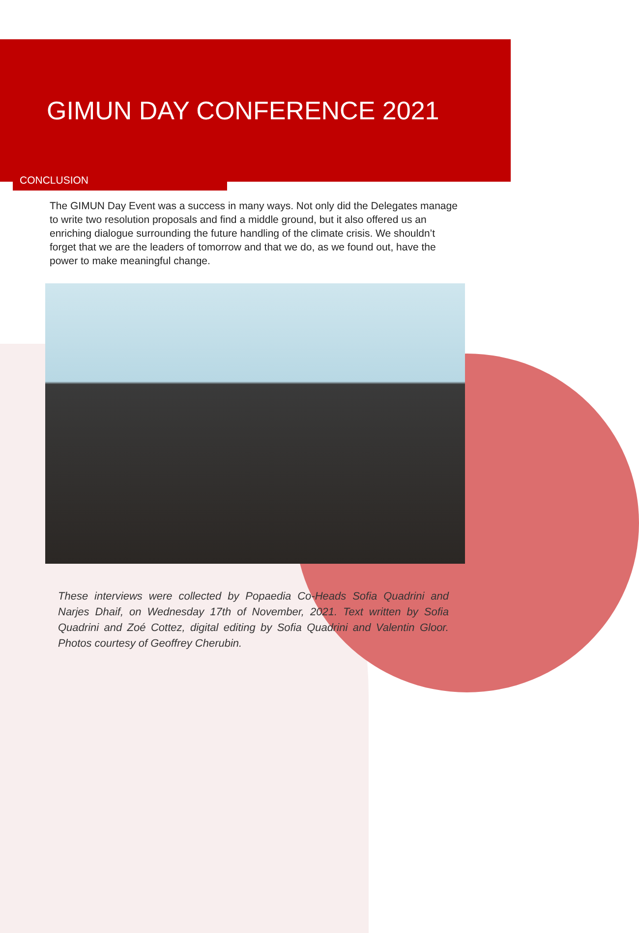GIMUN DAY CONFERENCE 2021
CONCLUSION
The GIMUN Day Event was a success in many ways. Not only did the Delegates manage to write two resolution proposals and find a middle ground, but it also offered us an enriching dialogue surrounding the future handling of the climate crisis. We shouldn’t forget that we are the leaders of tomorrow and that we do, as we found out, have the power to make meaningful change.
These interviews were collected by Popaedia Co-Heads Sofia Quadrini and Narjes Dhaif, on Wednesday 17th of November, 2021. Text written by Sofia Quadrini and Zoé Cottez, digital editing by Sofia Quadrini and Valentin Gloor. Photos courtesy of Geoffrey Cherubin.